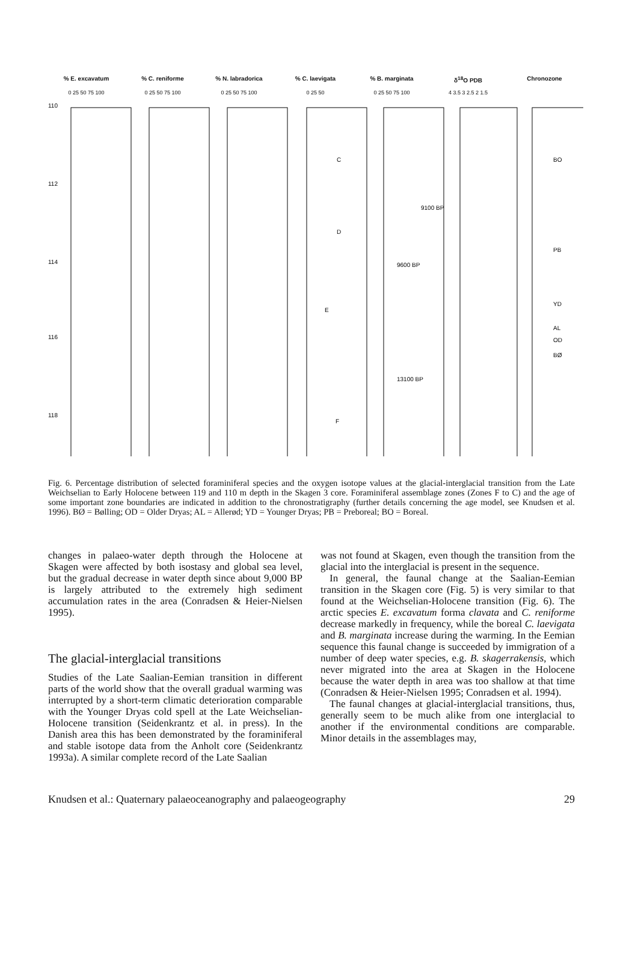% E. excavatum % C. reniforme % N. labradorica % C. laevigata % B. marginata δ<sup>18</sup>O PDB Chronozone
0 25 50 75 100 0 25 50 75 100 0 25 50 75 100 0 25 50 0 25 50 75 100 4 3.5 3 2.5 2 1.5
110
112
114
116
118
C
D
E
F
9100 BP
9600 BP
13100 BP
BO
PB
YD
AL
OD
BØ
Fig. 6. Percentage distribution of selected foraminiferal species and the oxygen isotope values at the glacial-interglacial transition from the Late Weichselian to Early Holocene between 119 and 110 m depth in the Skagen 3 core. Foraminiferal assemblage zones (Zones F to C) and the age of some important zone boundaries are indicated in addition to the chronostratigraphy (further details concerning the age model, see Knudsen et al. 1996). BØ = Bølling; OD = Older Dryas; AL = Allerød; YD = Younger Dryas; PB = Preboreal; BO = Boreal.
changes in palaeo-water depth through the Holocene at Skagen were affected by both isostasy and global sea level, but the gradual decrease in water depth since about 9,000 BP is largely attributed to the extremely high sediment accumulation rates in the area (Conradsen & Heier-Nielsen 1995).
The glacial-interglacial transitions
Studies of the Late Saalian-Eemian transition in different parts of the world show that the overall gradual warming was interrupted by a short-term climatic deterioration comparable with the Younger Dryas cold spell at the Late Weichselian-Holocene transition (Seidenkrantz et al. in press). In the Danish area this has been demonstrated by the foraminiferal and stable isotope data from the Anholt core (Seidenkrantz 1993a). A similar complete record of the Late Saalian
was not found at Skagen, even though the transition from the glacial into the interglacial is present in the sequence.
In general, the faunal change at the Saalian-Eemian transition in the Skagen core (Fig. 5) is very similar to that found at the Weichselian-Holocene transition (Fig. 6). The arctic species E. excavatum forma clavata and C. reniforme decrease markedly in frequency, while the boreal C. laevigata and B. marginata increase during the warming. In the Eemian sequence this faunal change is succeeded by immigration of a number of deep water species, e.g. B. skagerrakensis, which never migrated into the area at Skagen in the Holocene because the water depth in area was too shallow at that time (Conradsen & Heier-Nielsen 1995; Conradsen et al. 1994).
The faunal changes at glacial-interglacial transitions, thus, generally seem to be much alike from one interglacial to another if the environmental conditions are comparable. Minor details in the assemblages may,
Knudsen et al.: Quaternary palaeoceanography and palaeogeography 29